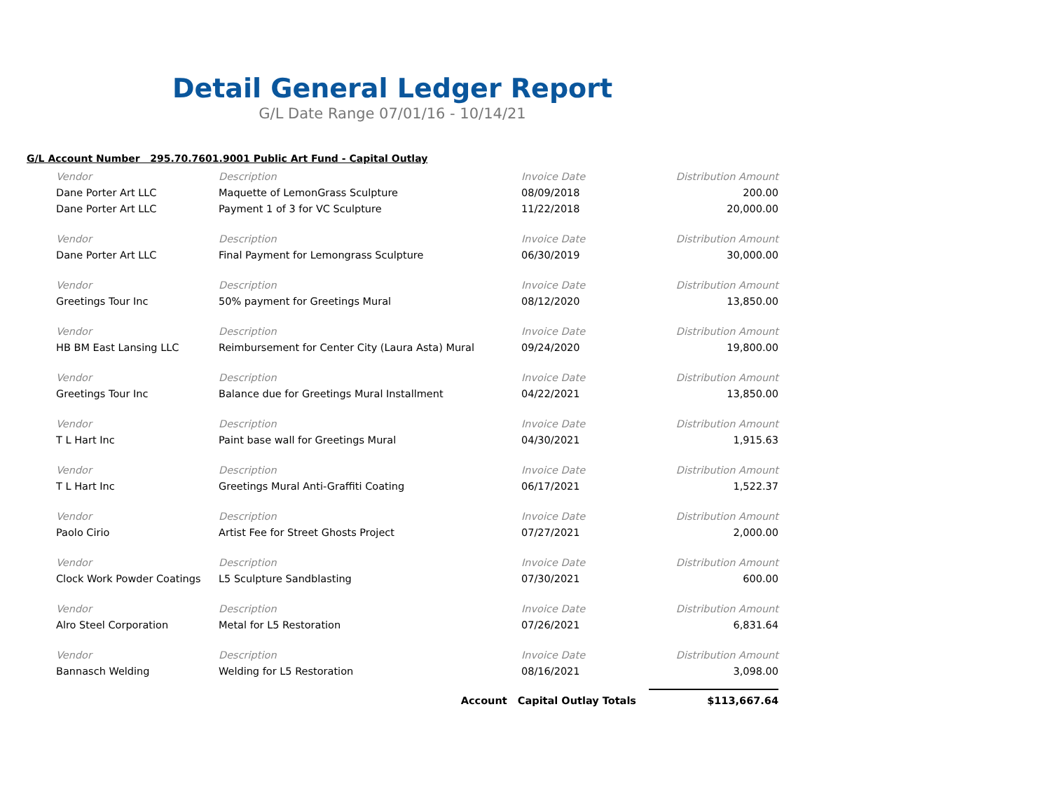Detail General Ledger Report
G/L Date Range 07/01/16 - 10/14/21
G/L Account Number 295.70.7601.9001 Public Art Fund - Capital Outlay
| Vendor | Description | Invoice Date | Distribution Amount |
| --- | --- | --- | --- |
| Dane Porter Art LLC | Maquette of LemonGrass Sculpture | 08/09/2018 | 200.00 |
| Dane Porter Art LLC | Payment 1 of 3 for VC Sculpture | 11/22/2018 | 20,000.00 |
| Vendor | Description | Invoice Date | Distribution Amount |
| Dane Porter Art LLC | Final Payment for Lemongrass Sculpture | 06/30/2019 | 30,000.00 |
| Vendor | Description | Invoice Date | Distribution Amount |
| Greetings Tour Inc | 50% payment for Greetings Mural | 08/12/2020 | 13,850.00 |
| Vendor | Description | Invoice Date | Distribution Amount |
| HB BM East Lansing LLC | Reimbursement for Center City (Laura Asta) Mural | 09/24/2020 | 19,800.00 |
| Vendor | Description | Invoice Date | Distribution Amount |
| Greetings Tour Inc | Balance due for Greetings Mural Installment | 04/22/2021 | 13,850.00 |
| Vendor | Description | Invoice Date | Distribution Amount |
| T L Hart Inc | Paint base wall for Greetings Mural | 04/30/2021 | 1,915.63 |
| Vendor | Description | Invoice Date | Distribution Amount |
| T L Hart Inc | Greetings Mural Anti-Graffiti Coating | 06/17/2021 | 1,522.37 |
| Vendor | Description | Invoice Date | Distribution Amount |
| Paolo Cirio | Artist Fee for Street Ghosts Project | 07/27/2021 | 2,000.00 |
| Vendor | Description | Invoice Date | Distribution Amount |
| Clock Work Powder Coatings | L5 Sculpture Sandblasting | 07/30/2021 | 600.00 |
| Vendor | Description | Invoice Date | Distribution Amount |
| Alro Steel Corporation | Metal for L5 Restoration | 07/26/2021 | 6,831.64 |
| Vendor | Description | Invoice Date | Distribution Amount |
| Bannasch Welding | Welding for L5 Restoration | 08/16/2021 | 3,098.00 |
| | Account Capital Outlay Totals | | $113,667.64 |